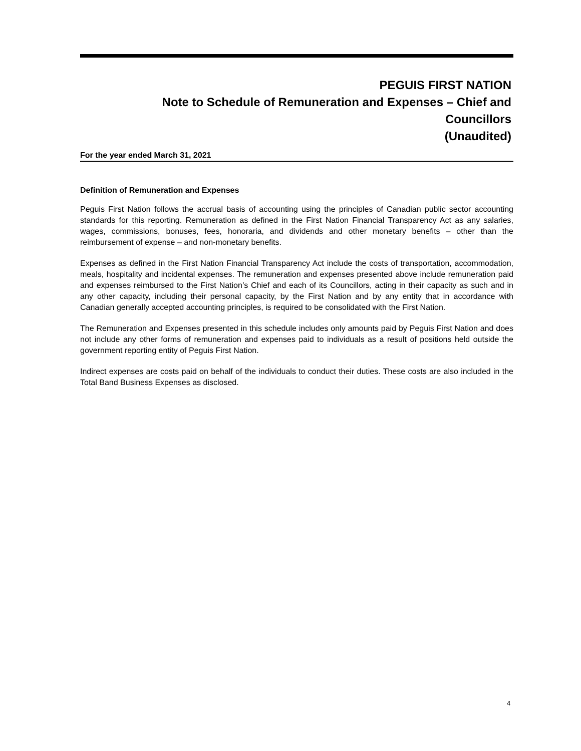PEGUIS FIRST NATION
Note to Schedule of Remuneration and Expenses – Chief and
Councillors
(Unaudited)
For the year ended March 31, 2021
Definition of Remuneration and Expenses
Peguis First Nation follows the accrual basis of accounting using the principles of Canadian public sector accounting standards for this reporting. Remuneration as defined in the First Nation Financial Transparency Act as any salaries, wages, commissions, bonuses, fees, honoraria, and dividends and other monetary benefits – other than the reimbursement of expense – and non-monetary benefits.
Expenses as defined in the First Nation Financial Transparency Act include the costs of transportation, accommodation, meals, hospitality and incidental expenses. The remuneration and expenses presented above include remuneration paid and expenses reimbursed to the First Nation’s Chief and each of its Councillors, acting in their capacity as such and in any other capacity, including their personal capacity, by the First Nation and by any entity that in accordance with Canadian generally accepted accounting principles, is required to be consolidated with the First Nation.
The Remuneration and Expenses presented in this schedule includes only amounts paid by Peguis First Nation and does not include any other forms of remuneration and expenses paid to individuals as a result of positions held outside the government reporting entity of Peguis First Nation.
Indirect expenses are costs paid on behalf of the individuals to conduct their duties. These costs are also included in the Total Band Business Expenses as disclosed.
4